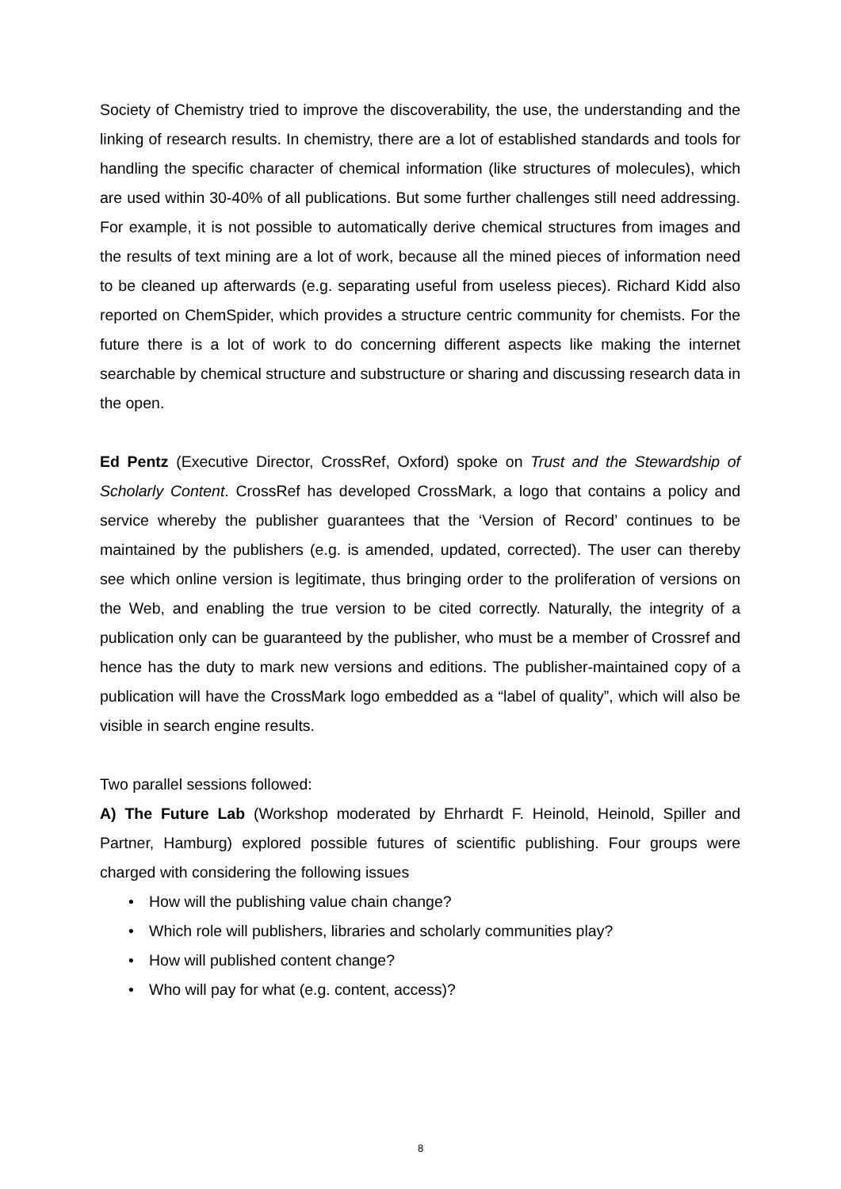Society of Chemistry tried to improve the discoverability, the use, the understanding and the linking of research results. In chemistry, there are a lot of established standards and tools for handling the specific character of chemical information (like structures of molecules), which are used within 30-40% of all publications. But some further challenges still need addressing. For example, it is not possible to automatically derive chemical structures from images and the results of text mining are a lot of work, because all the mined pieces of information need to be cleaned up afterwards (e.g. separating useful from useless pieces). Richard Kidd also reported on ChemSpider, which provides a structure centric community for chemists. For the future there is a lot of work to do concerning different aspects like making the internet searchable by chemical structure and substructure or sharing and discussing research data in the open.
Ed Pentz (Executive Director, CrossRef, Oxford) spoke on Trust and the Stewardship of Scholarly Content. CrossRef has developed CrossMark, a logo that contains a policy and service whereby the publisher guarantees that the ‘Version of Record’ continues to be maintained by the publishers (e.g. is amended, updated, corrected). The user can thereby see which online version is legitimate, thus bringing order to the proliferation of versions on the Web, and enabling the true version to be cited correctly. Naturally, the integrity of a publication only can be guaranteed by the publisher, who must be a member of Crossref and hence has the duty to mark new versions and editions. The publisher-maintained copy of a publication will have the CrossMark logo embedded as a “label of quality”, which will also be visible in search engine results.
Two parallel sessions followed:
A) The Future Lab (Workshop moderated by Ehrhardt F. Heinold, Heinold, Spiller and Partner, Hamburg) explored possible futures of scientific publishing. Four groups were charged with considering the following issues
• How will the publishing value chain change?
• Which role will publishers, libraries and scholarly communities play?
• How will published content change?
• Who will pay for what (e.g. content, access)?
8